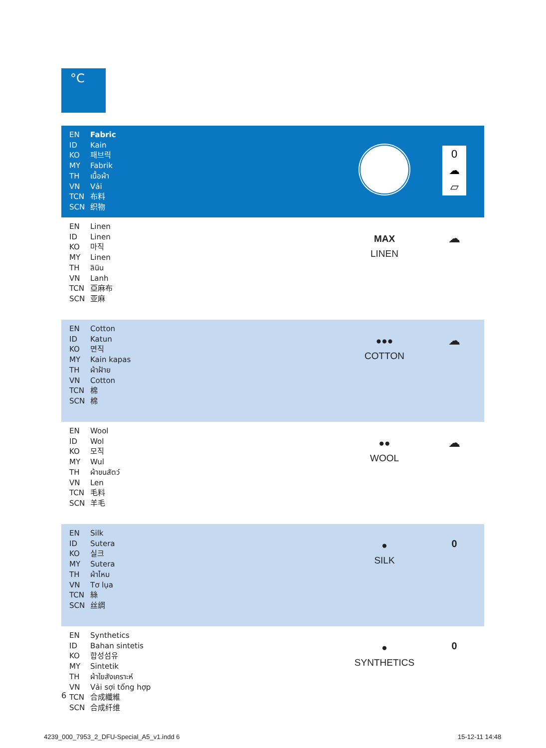°C
| EN Fabric ID Kain KO 패브릭 MY Fabrik TH เนื้อผ้า VN Vải TCN 布料 SCN 织物 | | 0 ☁ ▱ |
| EN Linen ID Linen KO 마직 MY Linen TH ลินิน VN Lanh TCN 亞麻布 SCN 亚麻 | MAX LINEN | ☁ |
| EN Cotton ID Katun KO 면직 MY Kain kapas TH ผ้าฝ้าย VN Cotton TCN 棉 SCN 棉 | ●●● COTTON | ☁ |
| EN Wool ID Wol KO 모직 MY Wul TH ผ้าขนสัตว์ VN Len TCN 毛料 SCN 羊毛 | ●● WOOL | ☁ |
| EN Silk ID Sutera KO 실크 MY Sutera TH ผ้าไหม VN Tơ lụa TCN 絲 SCN 丝绸 | ● SILK | 0 |
| EN Synthetics ID Bahan sintetis KO 합성섬유 MY Sintetik TH ผ้าใยสังเคราะห์ VN Vải sợi tổng hợp TCN 合成纖維 SCN 合成纤维 | ● SYNTHETICS | 0 |
6
4239_000_7953_2_DFU-Special_A5_v1.indd 6
15-12-11 14:48